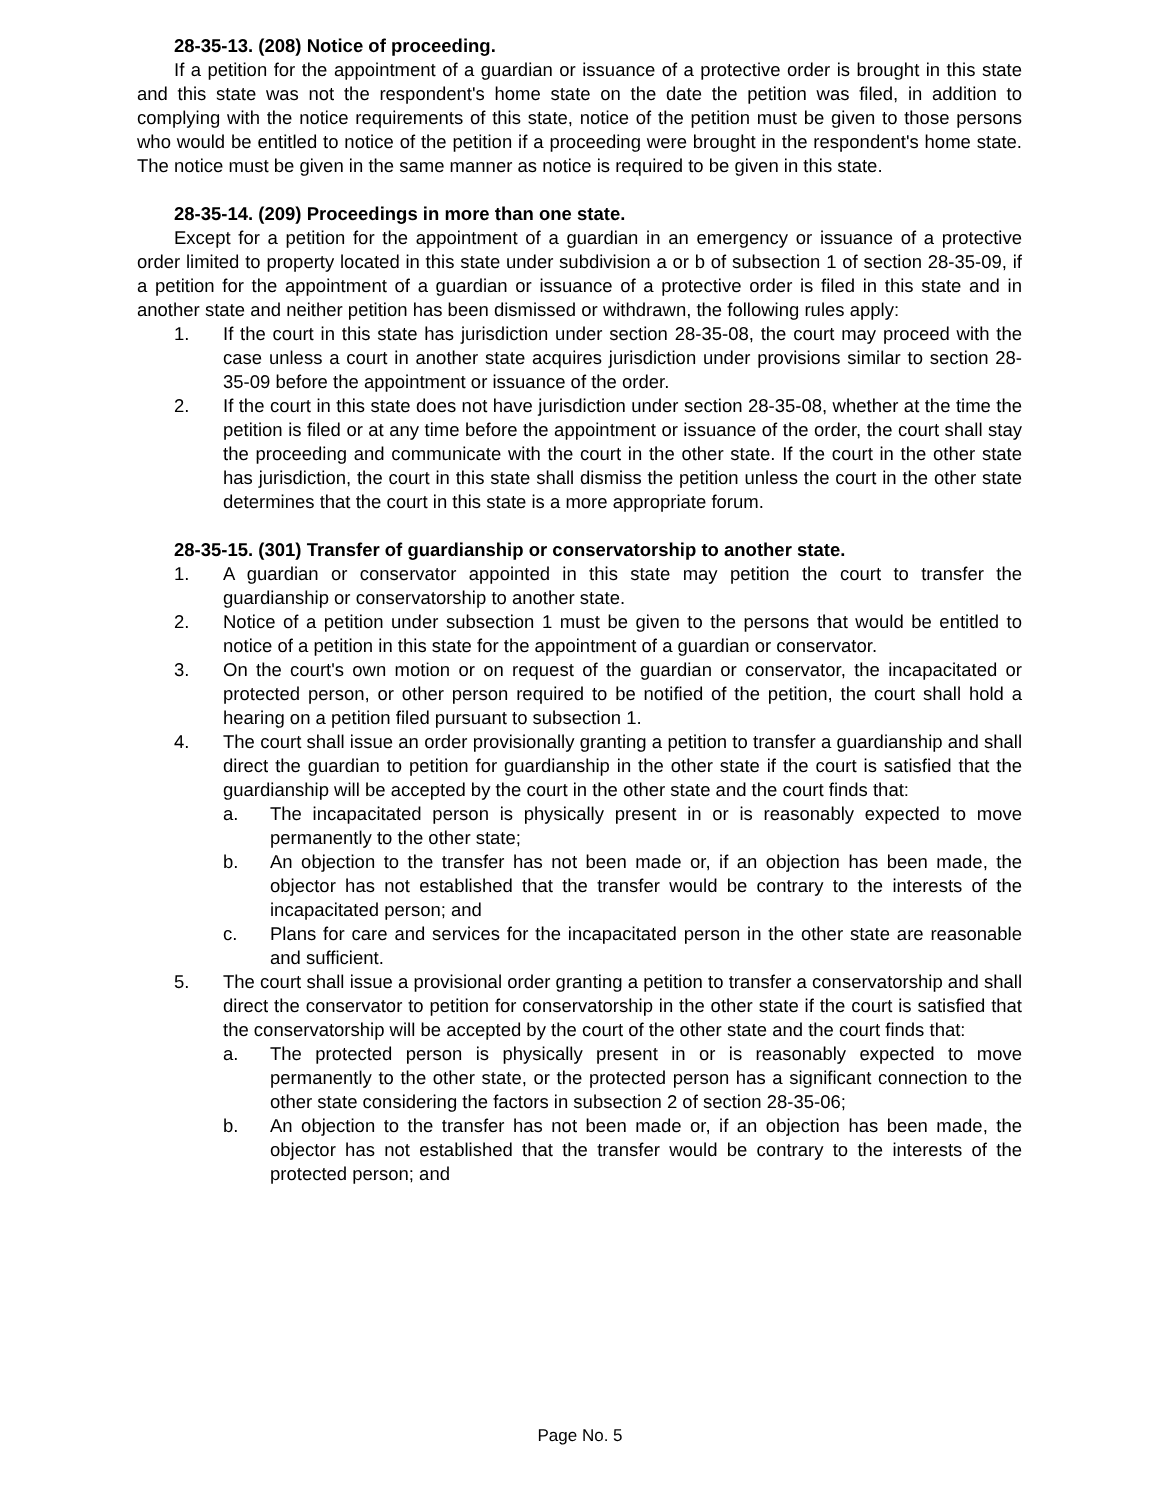28-35-13. (208) Notice of proceeding.
If a petition for the appointment of a guardian or issuance of a protective order is brought in this state and this state was not the respondent's home state on the date the petition was filed, in addition to complying with the notice requirements of this state, notice of the petition must be given to those persons who would be entitled to notice of the petition if a proceeding were brought in the respondent's home state. The notice must be given in the same manner as notice is required to be given in this state.
28-35-14. (209) Proceedings in more than one state.
Except for a petition for the appointment of a guardian in an emergency or issuance of a protective order limited to property located in this state under subdivision a or b of subsection 1 of section 28-35-09, if a petition for the appointment of a guardian or issuance of a protective order is filed in this state and in another state and neither petition has been dismissed or withdrawn, the following rules apply:
1. If the court in this state has jurisdiction under section 28-35-08, the court may proceed with the case unless a court in another state acquires jurisdiction under provisions similar to section 28-35-09 before the appointment or issuance of the order.
2. If the court in this state does not have jurisdiction under section 28-35-08, whether at the time the petition is filed or at any time before the appointment or issuance of the order, the court shall stay the proceeding and communicate with the court in the other state. If the court in the other state has jurisdiction, the court in this state shall dismiss the petition unless the court in the other state determines that the court in this state is a more appropriate forum.
28-35-15. (301) Transfer of guardianship or conservatorship to another state.
1. A guardian or conservator appointed in this state may petition the court to transfer the guardianship or conservatorship to another state.
2. Notice of a petition under subsection 1 must be given to the persons that would be entitled to notice of a petition in this state for the appointment of a guardian or conservator.
3. On the court's own motion or on request of the guardian or conservator, the incapacitated or protected person, or other person required to be notified of the petition, the court shall hold a hearing on a petition filed pursuant to subsection 1.
4. The court shall issue an order provisionally granting a petition to transfer a guardianship and shall direct the guardian to petition for guardianship in the other state if the court is satisfied that the guardianship will be accepted by the court in the other state and the court finds that:
a. The incapacitated person is physically present in or is reasonably expected to move permanently to the other state;
b. An objection to the transfer has not been made or, if an objection has been made, the objector has not established that the transfer would be contrary to the interests of the incapacitated person; and
c. Plans for care and services for the incapacitated person in the other state are reasonable and sufficient.
5. The court shall issue a provisional order granting a petition to transfer a conservatorship and shall direct the conservator to petition for conservatorship in the other state if the court is satisfied that the conservatorship will be accepted by the court of the other state and the court finds that:
a. The protected person is physically present in or is reasonably expected to move permanently to the other state, or the protected person has a significant connection to the other state considering the factors in subsection 2 of section 28-35-06;
b. An objection to the transfer has not been made or, if an objection has been made, the objector has not established that the transfer would be contrary to the interests of the protected person; and
Page No. 5